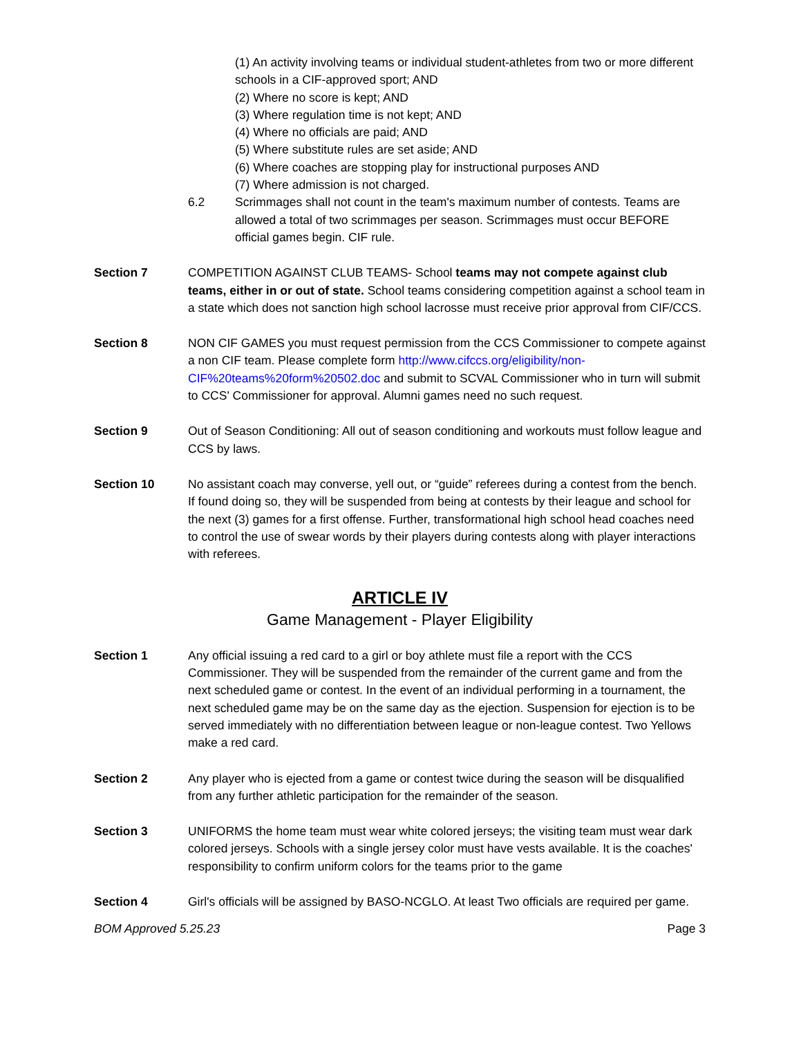(1) An activity involving teams or individual student-athletes from two or more different schools in a CIF-approved sport; AND
(2) Where no score is kept; AND
(3) Where regulation time is not kept; AND
(4) Where no officials are paid; AND
(5) Where substitute rules are set aside; AND
(6) Where coaches are stopping play for instructional purposes AND
(7) Where admission is not charged.
6.2 Scrimmages shall not count in the team's maximum number of contests. Teams are allowed a total of two scrimmages per season. Scrimmages must occur BEFORE official games begin. CIF rule.
Section 7 COMPETITION AGAINST CLUB TEAMS- School teams may not compete against club teams, either in or out of state. School teams considering competition against a school team in a state which does not sanction high school lacrosse must receive prior approval from CIF/CCS.
Section 8 NON CIF GAMES you must request permission from the CCS Commissioner to compete against a non CIF team. Please complete form http://www.cifccs.org/eligibility/non-CIF%20teams%20form%20502.doc and submit to SCVAL Commissioner who in turn will submit to CCS' Commissioner for approval. Alumni games need no such request.
Section 9 Out of Season Conditioning: All out of season conditioning and workouts must follow league and CCS by laws.
Section 10 No assistant coach may converse, yell out, or “guide” referees during a contest from the bench. If found doing so, they will be suspended from being at contests by their league and school for the next (3) games for a first offense. Further, transformational high school head coaches need to control the use of swear words by their players during contests along with player interactions with referees.
ARTICLE IV
Game Management - Player Eligibility
Section 1 Any official issuing a red card to a girl or boy athlete must file a report with the CCS Commissioner. They will be suspended from the remainder of the current game and from the next scheduled game or contest. In the event of an individual performing in a tournament, the next scheduled game may be on the same day as the ejection. Suspension for ejection is to be served immediately with no differentiation between league or non-league contest. Two Yellows make a red card.
Section 2 Any player who is ejected from a game or contest twice during the season will be disqualified from any further athletic participation for the remainder of the season.
Section 3 UNIFORMS the home team must wear white colored jerseys; the visiting team must wear dark colored jerseys. Schools with a single jersey color must have vests available. It is the coaches' responsibility to confirm uniform colors for the teams prior to the game
Section 4 Girl's officials will be assigned by BASO-NCGLO. At least Two officials are required per game.
BOM Approved 5.25.23 Page 3